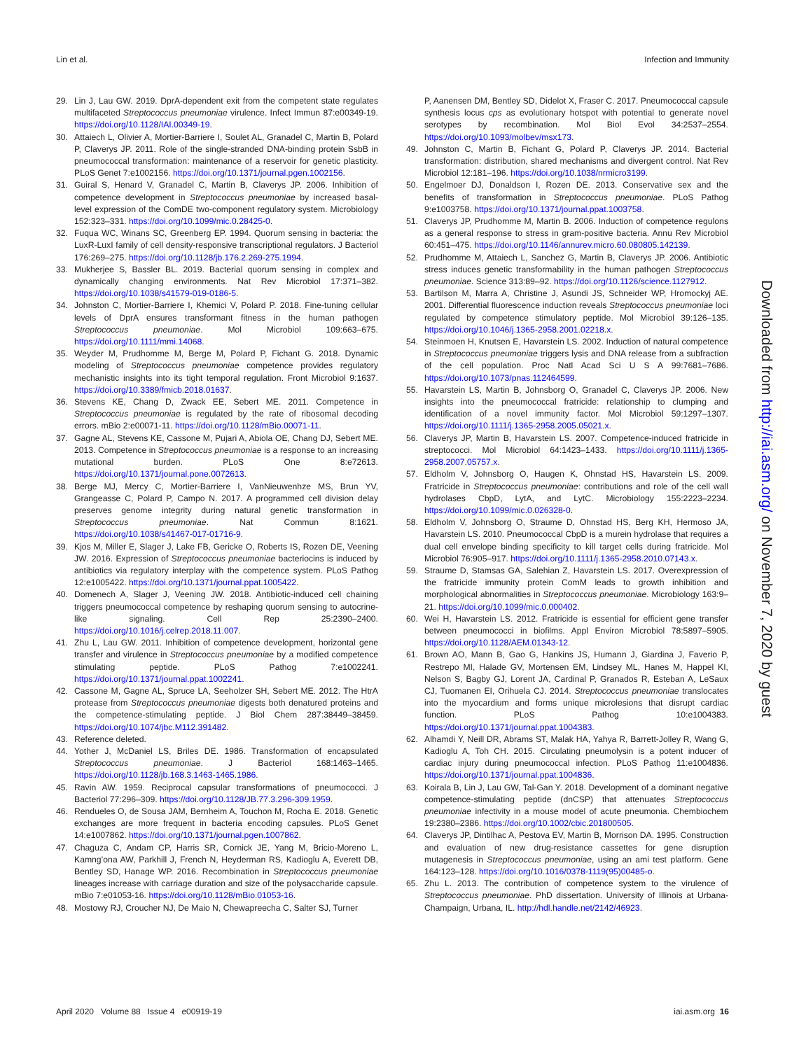Lin et al. Infection and Immunity
29. Lin J, Lau GW. 2019. DprA-dependent exit from the competent state regulates multifaceted Streptococcus pneumoniae virulence. Infect Immun 87:e00349-19. https://doi.org/10.1128/IAI.00349-19.
30. Attaiech L, Olivier A, Mortier-Barriere I, Soulet AL, Granadel C, Martin B, Polard P, Claverys JP. 2011. Role of the single-stranded DNA-binding protein SsbB in pneumococcal transformation: maintenance of a reservoir for genetic plasticity. PLoS Genet 7:e1002156. https://doi.org/10.1371/journal.pgen.1002156.
31. Guiral S, Henard V, Granadel C, Martin B, Claverys JP. 2006. Inhibition of competence development in Streptococcus pneumoniae by increased basal-level expression of the ComDE two-component regulatory system. Microbiology 152:323–331. https://doi.org/10.1099/mic.0.28425-0.
32. Fuqua WC, Winans SC, Greenberg EP. 1994. Quorum sensing in bacteria: the LuxR-LuxI family of cell density-responsive transcriptional regulators. J Bacteriol 176:269–275. https://doi.org/10.1128/jb.176.2.269-275.1994.
33. Mukherjee S, Bassler BL. 2019. Bacterial quorum sensing in complex and dynamically changing environments. Nat Rev Microbiol 17:371–382. https://doi.org/10.1038/s41579-019-0186-5.
34. Johnston C, Mortier-Barriere I, Khemici V, Polard P. 2018. Fine-tuning cellular levels of DprA ensures transformant fitness in the human pathogen Streptococcus pneumoniae. Mol Microbiol 109:663–675. https://doi.org/10.1111/mmi.14068.
35. Weyder M, Prudhomme M, Berge M, Polard P, Fichant G. 2018. Dynamic modeling of Streptococcus pneumoniae competence provides regulatory mechanistic insights into its tight temporal regulation. Front Microbiol 9:1637. https://doi.org/10.3389/fmicb.2018.01637.
36. Stevens KE, Chang D, Zwack EE, Sebert ME. 2011. Competence in Streptococcus pneumoniae is regulated by the rate of ribosomal decoding errors. mBio 2:e00071-11. https://doi.org/10.1128/mBio.00071-11.
37. Gagne AL, Stevens KE, Cassone M, Pujari A, Abiola OE, Chang DJ, Sebert ME. 2013. Competence in Streptococcus pneumoniae is a response to an increasing mutational burden. PLoS One 8:e72613. https://doi.org/10.1371/journal.pone.0072613.
38. Berge MJ, Mercy C, Mortier-Barriere I, VanNieuwenhze MS, Brun YV, Grangeasse C, Polard P, Campo N. 2017. A programmed cell division delay preserves genome integrity during natural genetic transformation in Streptococcus pneumoniae. Nat Commun 8:1621. https://doi.org/10.1038/s41467-017-01716-9.
39. Kjos M, Miller E, Slager J, Lake FB, Gericke O, Roberts IS, Rozen DE, Veening JW. 2016. Expression of Streptococcus pneumoniae bacteriocins is induced by antibiotics via regulatory interplay with the competence system. PLoS Pathog 12:e1005422. https://doi.org/10.1371/journal.ppat.1005422.
40. Domenech A, Slager J, Veening JW. 2018. Antibiotic-induced cell chaining triggers pneumococcal competence by reshaping quorum sensing to autocrine-like signaling. Cell Rep 25:2390–2400. https://doi.org/10.1016/j.celrep.2018.11.007.
41. Zhu L, Lau GW. 2011. Inhibition of competence development, horizontal gene transfer and virulence in Streptococcus pneumoniae by a modified competence stimulating peptide. PLoS Pathog 7:e1002241. https://doi.org/10.1371/journal.ppat.1002241.
42. Cassone M, Gagne AL, Spruce LA, Seeholzer SH, Sebert ME. 2012. The HtrA protease from Streptococcus pneumoniae digests both denatured proteins and the competence-stimulating peptide. J Biol Chem 287:38449–38459. https://doi.org/10.1074/jbc.M112.391482.
43. Reference deleted.
44. Yother J, McDaniel LS, Briles DE. 1986. Transformation of encapsulated Streptococcus pneumoniae. J Bacteriol 168:1463–1465. https://doi.org/10.1128/jb.168.3.1463-1465.1986.
45. Ravin AW. 1959. Reciprocal capsular transformations of pneumococci. J Bacteriol 77:296–309. https://doi.org/10.1128/JB.77.3.296-309.1959.
46. Rendueles O, de Sousa JAM, Bernheim A, Touchon M, Rocha E. 2018. Genetic exchanges are more frequent in bacteria encoding capsules. PLoS Genet 14:e1007862. https://doi.org/10.1371/journal.pgen.1007862.
47. Chaguza C, Andam CP, Harris SR, Cornick JE, Yang M, Bricio-Moreno L, Kamng’ona AW, Parkhill J, French N, Heyderman RS, Kadioglu A, Everett DB, Bentley SD, Hanage WP. 2016. Recombination in Streptococcus pneumoniae lineages increase with carriage duration and size of the polysaccharide capsule. mBio 7:e01053-16. https://doi.org/10.1128/mBio.01053-16.
48. Mostowy RJ, Croucher NJ, De Maio N, Chewapreecha C, Salter SJ, Turner
P, Aanensen DM, Bentley SD, Didelot X, Fraser C. 2017. Pneumococcal capsule synthesis locus cps as evolutionary hotspot with potential to generate novel serotypes by recombination. Mol Biol Evol 34:2537–2554. https://doi.org/10.1093/molbev/msx173.
49. Johnston C, Martin B, Fichant G, Polard P, Claverys JP. 2014. Bacterial transformation: distribution, shared mechanisms and divergent control. Nat Rev Microbiol 12:181–196. https://doi.org/10.1038/nrmicro3199.
50. Engelmoer DJ, Donaldson I, Rozen DE. 2013. Conservative sex and the benefits of transformation in Streptococcus pneumoniae. PLoS Pathog 9:e1003758. https://doi.org/10.1371/journal.ppat.1003758.
51. Claverys JP, Prudhomme M, Martin B. 2006. Induction of competence regulons as a general response to stress in gram-positive bacteria. Annu Rev Microbiol 60:451–475. https://doi.org/10.1146/annurev.micro.60.080805.142139.
52. Prudhomme M, Attaiech L, Sanchez G, Martin B, Claverys JP. 2006. Antibiotic stress induces genetic transformability in the human pathogen Streptococcus pneumoniae. Science 313:89–92. https://doi.org/10.1126/science.1127912.
53. Bartilson M, Marra A, Christine J, Asundi JS, Schneider WP, Hromockyj AE. 2001. Differential fluorescence induction reveals Streptococcus pneumoniae loci regulated by competence stimulatory peptide. Mol Microbiol 39:126–135. https://doi.org/10.1046/j.1365-2958.2001.02218.x.
54. Steinmoen H, Knutsen E, Havarstein LS. 2002. Induction of natural competence in Streptococcus pneumoniae triggers lysis and DNA release from a subfraction of the cell population. Proc Natl Acad Sci U S A 99:7681–7686. https://doi.org/10.1073/pnas.112464599.
55. Havarstein LS, Martin B, Johnsborg O, Granadel C, Claverys JP. 2006. New insights into the pneumococcal fratricide: relationship to clumping and identification of a novel immunity factor. Mol Microbiol 59:1297–1307. https://doi.org/10.1111/j.1365-2958.2005.05021.x.
56. Claverys JP, Martin B, Havarstein LS. 2007. Competence-induced fratricide in streptococci. Mol Microbiol 64:1423–1433. https://doi.org/10.1111/j.1365-2958.2007.05757.x.
57. Eldholm V, Johnsborg O, Haugen K, Ohnstad HS, Havarstein LS. 2009. Fratricide in Streptococcus pneumoniae: contributions and role of the cell wall hydrolases CbpD, LytA, and LytC. Microbiology 155:2223–2234. https://doi.org/10.1099/mic.0.026328-0.
58. Eldholm V, Johnsborg O, Straume D, Ohnstad HS, Berg KH, Hermoso JA, Havarstein LS. 2010. Pneumococcal CbpD is a murein hydrolase that requires a dual cell envelope binding specificity to kill target cells during fratricide. Mol Microbiol 76:905–917. https://doi.org/10.1111/j.1365-2958.2010.07143.x.
59. Straume D, Stamsas GA, Salehian Z, Havarstein LS. 2017. Overexpression of the fratricide immunity protein ComM leads to growth inhibition and morphological abnormalities in Streptococcus pneumoniae. Microbiology 163:9–21. https://doi.org/10.1099/mic.0.000402.
60. Wei H, Havarstein LS. 2012. Fratricide is essential for efficient gene transfer between pneumococci in biofilms. Appl Environ Microbiol 78:5897–5905. https://doi.org/10.1128/AEM.01343-12.
61. Brown AO, Mann B, Gao G, Hankins JS, Humann J, Giardina J, Faverio P, Restrepo MI, Halade GV, Mortensen EM, Lindsey ML, Hanes M, Happel KI, Nelson S, Bagby GJ, Lorent JA, Cardinal P, Granados R, Esteban A, LeSaux CJ, Tuomanen EI, Orihuela CJ. 2014. Streptococcus pneumoniae translocates into the myocardium and forms unique microlesions that disrupt cardiac function. PLoS Pathog 10:e1004383. https://doi.org/10.1371/journal.ppat.1004383.
62. Alhamdi Y, Neill DR, Abrams ST, Malak HA, Yahya R, Barrett-Jolley R, Wang G, Kadioglu A, Toh CH. 2015. Circulating pneumolysin is a potent inducer of cardiac injury during pneumococcal infection. PLoS Pathog 11:e1004836. https://doi.org/10.1371/journal.ppat.1004836.
63. Koirala B, Lin J, Lau GW, Tal-Gan Y. 2018. Development of a dominant negative competence-stimulating peptide (dnCSP) that attenuates Streptococcus pneumoniae infectivity in a mouse model of acute pneumonia. Chembiochem 19:2380–2386. https://doi.org/10.1002/cbic.201800505.
64. Claverys JP, Dintilhac A, Pestova EV, Martin B, Morrison DA. 1995. Construction and evaluation of new drug-resistance cassettes for gene disruption mutagenesis in Streptococcus pneumoniae, using an ami test platform. Gene 164:123–128. https://doi.org/10.1016/0378-1119(95)00485-o.
65. Zhu L. 2013. The contribution of competence system to the virulence of Streptococcus pneumoniae. PhD dissertation. University of Illinois at Urbana-Champaign, Urbana, IL. http://hdl.handle.net/2142/46923.
Downloaded from http://iai.asm.org/ on November 7, 2020 by guest
April 2020 Volume 88 Issue 4 e00919-19 iai.asm.org 16